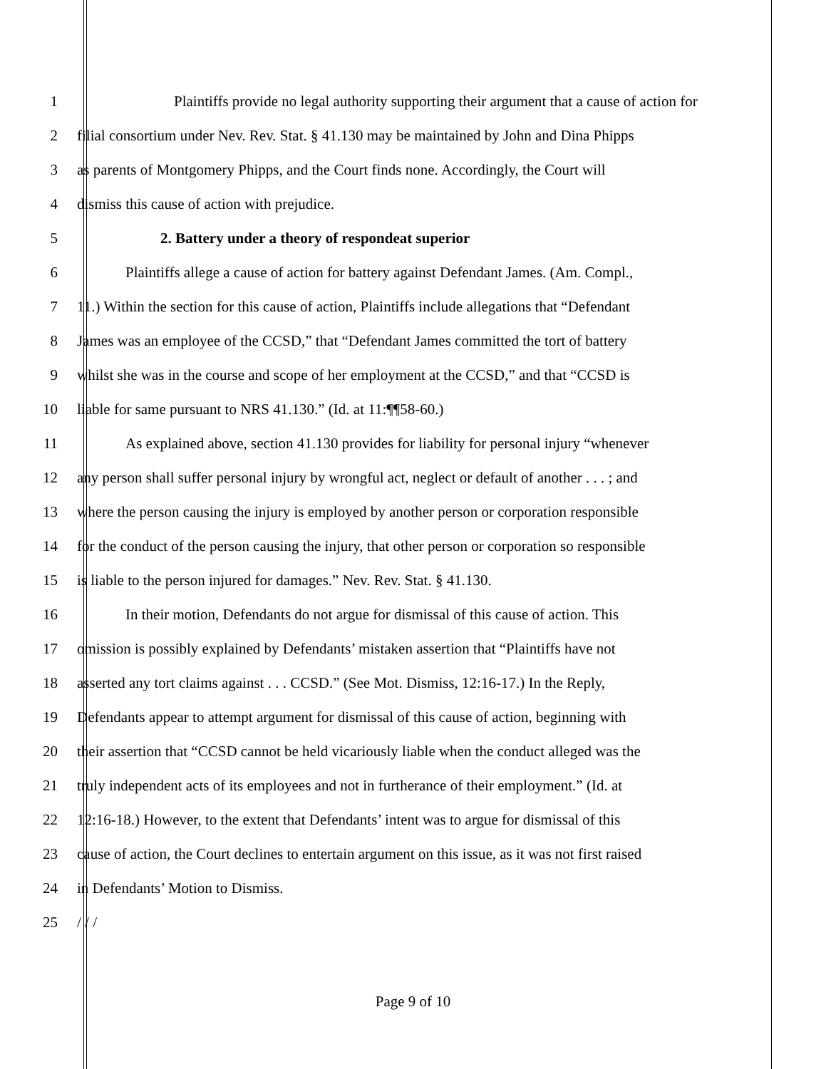1 Plaintiffs provide no legal authority supporting their argument that a cause of action for
2 filial consortium under Nev. Rev. Stat. § 41.130 may be maintained by John and Dina Phipps
3 as parents of Montgomery Phipps, and the Court finds none. Accordingly, the Court will
4 dismiss this cause of action with prejudice.
5 2. Battery under a theory of respondeat superior
6 Plaintiffs allege a cause of action for battery against Defendant James. (Am. Compl.,
7 11.) Within the section for this cause of action, Plaintiffs include allegations that “Defendant
8 James was an employee of the CCSD,” that “Defendant James committed the tort of battery
9 whilst she was in the course and scope of her employment at the CCSD,” and that “CCSD is
10 liable for same pursuant to NRS 41.130.” (Id. at 11:¶¶58-60.)
11 As explained above, section 41.130 provides for liability for personal injury “whenever
12 any person shall suffer personal injury by wrongful act, neglect or default of another . . . ; and
13 where the person causing the injury is employed by another person or corporation responsible
14 for the conduct of the person causing the injury, that other person or corporation so responsible
15 is liable to the person injured for damages.” Nev. Rev. Stat. § 41.130.
16 In their motion, Defendants do not argue for dismissal of this cause of action. This
17 omission is possibly explained by Defendants’ mistaken assertion that “Plaintiffs have not
18 asserted any tort claims against . . . CCSD.” (See Mot. Dismiss, 12:16-17.) In the Reply,
19 Defendants appear to attempt argument for dismissal of this cause of action, beginning with
20 their assertion that “CCSD cannot be held vicariously liable when the conduct alleged was the
21 truly independent acts of its employees and not in furtherance of their employment.” (Id. at
22 12:16-18.) However, to the extent that Defendants’ intent was to argue for dismissal of this
23 cause of action, the Court declines to entertain argument on this issue, as it was not first raised
24 in Defendants’ Motion to Dismiss.
25 / / /
Page 9 of 10